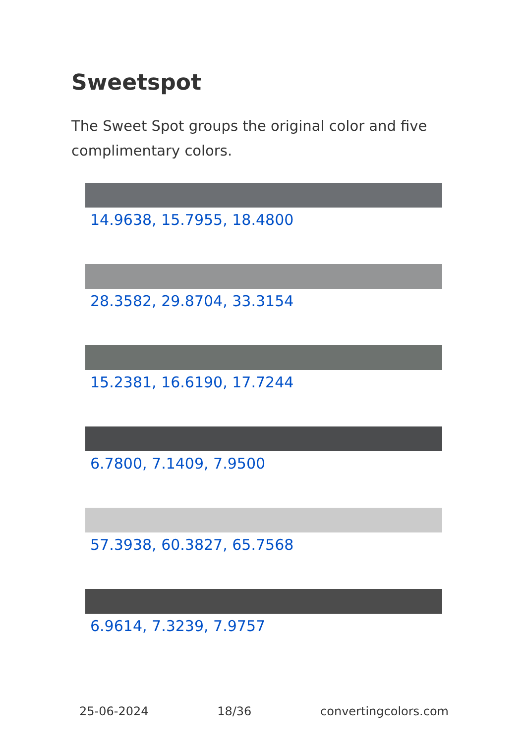Sweetspot
The Sweet Spot groups the original color and five complimentary colors.
14.9638, 15.7955, 18.4800
28.3582, 29.8704, 33.3154
15.2381, 16.6190, 17.7244
6.7800, 7.1409, 7.9500
57.3938, 60.3827, 65.7568
6.9614, 7.3239, 7.9757
25-06-2024 18/36 convertingcolors.com